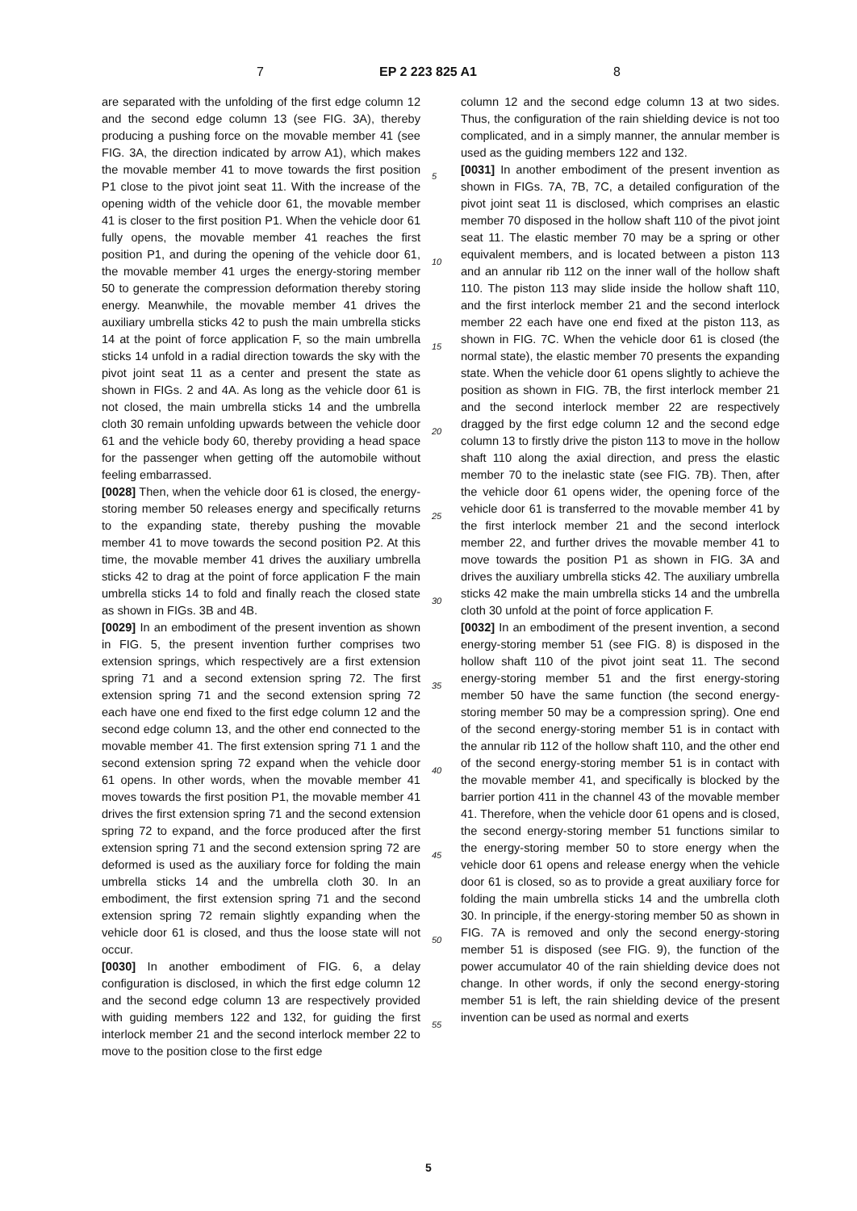7 EP 2 223 825 A1 8
are separated with the unfolding of the first edge column 12 and the second edge column 13 (see FIG. 3A), thereby producing a pushing force on the movable member 41 (see FIG. 3A, the direction indicated by arrow A1), which makes the movable member 41 to move towards the first position P1 close to the pivot joint seat 11. With the increase of the opening width of the vehicle door 61, the movable member 41 is closer to the first position P1. When the vehicle door 61 fully opens, the movable member 41 reaches the first position P1, and during the opening of the vehicle door 61, the movable member 41 urges the energy-storing member 50 to generate the compression deformation thereby storing energy. Meanwhile, the movable member 41 drives the auxiliary umbrella sticks 42 to push the main umbrella sticks 14 at the point of force application F, so the main umbrella sticks 14 unfold in a radial direction towards the sky with the pivot joint seat 11 as a center and present the state as shown in FIGs. 2 and 4A. As long as the vehicle door 61 is not closed, the main umbrella sticks 14 and the umbrella cloth 30 remain unfolding upwards between the vehicle door 61 and the vehicle body 60, thereby providing a head space for the passenger when getting off the automobile without feeling embarrassed.
[0028] Then, when the vehicle door 61 is closed, the energy-storing member 50 releases energy and specifically returns to the expanding state, thereby pushing the movable member 41 to move towards the second position P2. At this time, the movable member 41 drives the auxiliary umbrella sticks 42 to drag at the point of force application F the main umbrella sticks 14 to fold and finally reach the closed state as shown in FIGs. 3B and 4B.
[0029] In an embodiment of the present invention as shown in FIG. 5, the present invention further comprises two extension springs, which respectively are a first extension spring 71 and a second extension spring 72. The first extension spring 71 and the second extension spring 72 each have one end fixed to the first edge column 12 and the second edge column 13, and the other end connected to the movable member 41. The first extension spring 71 1 and the second extension spring 72 expand when the vehicle door 61 opens. In other words, when the movable member 41 moves towards the first position P1, the movable member 41 drives the first extension spring 71 and the second extension spring 72 to expand, and the force produced after the first extension spring 71 and the second extension spring 72 are deformed is used as the auxiliary force for folding the main umbrella sticks 14 and the umbrella cloth 30. In an embodiment, the first extension spring 71 and the second extension spring 72 remain slightly expanding when the vehicle door 61 is closed, and thus the loose state will not occur.
[0030] In another embodiment of FIG. 6, a delay configuration is disclosed, in which the first edge column 12 and the second edge column 13 are respectively provided with guiding members 122 and 132, for guiding the first interlock member 21 and the second interlock member 22 to move to the position close to the first edge
column 12 and the second edge column 13 at two sides. Thus, the configuration of the rain shielding device is not too complicated, and in a simply manner, the annular member is used as the guiding members 122 and 132.
[0031] In another embodiment of the present invention as shown in FIGs. 7A, 7B, 7C, a detailed configuration of the pivot joint seat 11 is disclosed, which comprises an elastic member 70 disposed in the hollow shaft 110 of the pivot joint seat 11. The elastic member 70 may be a spring or other equivalent members, and is located between a piston 113 and an annular rib 112 on the inner wall of the hollow shaft 110. The piston 113 may slide inside the hollow shaft 110, and the first interlock member 21 and the second interlock member 22 each have one end fixed at the piston 113, as shown in FIG. 7C. When the vehicle door 61 is closed (the normal state), the elastic member 70 presents the expanding state. When the vehicle door 61 opens slightly to achieve the position as shown in FIG. 7B, the first interlock member 21 and the second interlock member 22 are respectively dragged by the first edge column 12 and the second edge column 13 to firstly drive the piston 113 to move in the hollow shaft 110 along the axial direction, and press the elastic member 70 to the inelastic state (see FIG. 7B). Then, after the vehicle door 61 opens wider, the opening force of the vehicle door 61 is transferred to the movable member 41 by the first interlock member 21 and the second interlock member 22, and further drives the movable member 41 to move towards the position P1 as shown in FIG. 3A and drives the auxiliary umbrella sticks 42. The auxiliary umbrella sticks 42 make the main umbrella sticks 14 and the umbrella cloth 30 unfold at the point of force application F.
[0032] In an embodiment of the present invention, a second energy-storing member 51 (see FIG. 8) is disposed in the hollow shaft 110 of the pivot joint seat 11. The second energy-storing member 51 and the first energy-storing member 50 have the same function (the second energy-storing member 50 may be a compression spring). One end of the second energy-storing member 51 is in contact with the annular rib 112 of the hollow shaft 110, and the other end of the second energy-storing member 51 is in contact with the movable member 41, and specifically is blocked by the barrier portion 411 in the channel 43 of the movable member 41. Therefore, when the vehicle door 61 opens and is closed, the second energy-storing member 51 functions similar to the energy-storing member 50 to store energy when the vehicle door 61 opens and release energy when the vehicle door 61 is closed, so as to provide a great auxiliary force for folding the main umbrella sticks 14 and the umbrella cloth 30. In principle, if the energy-storing member 50 as shown in FIG. 7A is removed and only the second energy-storing member 51 is disposed (see FIG. 9), the function of the power accumulator 40 of the rain shielding device does not change. In other words, if only the second energy-storing member 51 is left, the rain shielding device of the present invention can be used as normal and exerts
5
10
15
20
25
30
35
40
45
50
55
5